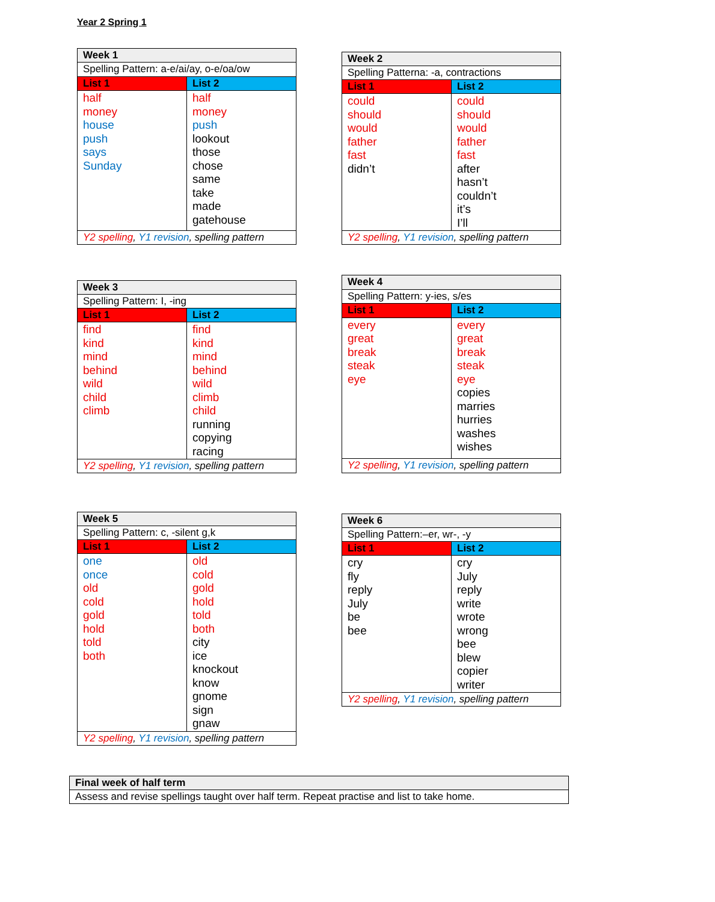Year 2 Spring 1
| Week 1 | |
| --- | --- |
| Spelling Pattern: a-e/ai/ay, o-e/oa/ow | |
| List 1 | List 2 |
| half money house push says Sunday | half money push lookout those chose same take made gatehouse |
| Y2 spelling , Y1 revision , spelling pattern | |
| Week 2 | |
| --- | --- |
| Spelling Patterna: -a, contractions | |
| List 1 | List 2 |
| could should would father fast didn’t | could should would father fast after hasn’t couldn’t it’s I’ll |
| Y2 spelling , Y1 revision , spelling pattern | |
| Week 3 | |
| --- | --- |
| Spelling Pattern: I, -ing | |
| List 1 | List 2 |
| find kind mind behind wild child climb | find kind mind behind wild climb child running copying racing |
| Y2 spelling , Y1 revision , spelling pattern | |
| Week 4 | |
| --- | --- |
| Spelling Pattern: y-ies, s/es | |
| List 1 | List 2 |
| every great break steak eye | every great break steak eye copies marries hurries washes wishes |
| Y2 spelling , Y1 revision , spelling pattern | |
| Week 5 | |
| --- | --- |
| Spelling Pattern: c, -silent g,k | |
| List 1 | List 2 |
| one once old cold gold hold told both | old cold gold hold told both city ice knockout know gnome sign gnaw |
| Y2 spelling , Y1 revision , spelling pattern | |
| Week 6 | |
| --- | --- |
| Spelling Pattern:–er, wr-, -y | |
| List 1 | List 2 |
| cry fly reply July be bee | cry July reply write wrote wrong bee blew copier writer |
| Y2 spelling , Y1 revision , spelling pattern | |
| Final week of half term |
| --- |
| Assess and revise spellings taught over half term. Repeat practise and list to take home. |